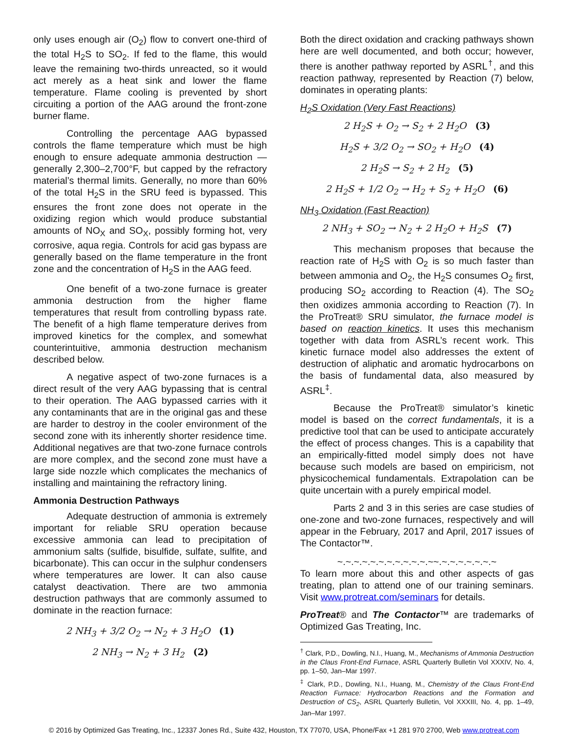only uses enough air (O<sub>2</sub>) flow to convert one-third of the total H<sub>2</sub>S to SO<sub>2</sub>. If fed to the flame, this would leave the remaining two-thirds unreacted, so it would act merely as a heat sink and lower the flame temperature. Flame cooling is prevented by short circuiting a portion of the AAG around the front-zone burner flame.
Controlling the percentage AAG bypassed controls the flame temperature which must be high enough to ensure adequate ammonia destruction —generally 2,300–2,700°F, but capped by the refractory material’s thermal limits. Generally, no more than 60% of the total H<sub>2</sub>S in the SRU feed is bypassed. This ensures the front zone does not operate in the oxidizing region which would produce substantial amounts of NO<sub>X</sub> and SO<sub>X</sub>, possibly forming hot, very corrosive, aqua regia. Controls for acid gas bypass are generally based on the flame temperature in the front zone and the concentration of H<sub>2</sub>S in the AAG feed.
One benefit of a two-zone furnace is greater ammonia destruction from the higher flame temperatures that result from controlling bypass rate. The benefit of a high flame temperature derives from improved kinetics for the complex, and somewhat counterintuitive, ammonia destruction mechanism described below.
A negative aspect of two-zone furnaces is a direct result of the very AAG bypassing that is central to their operation. The AAG bypassed carries with it any contaminants that are in the original gas and these are harder to destroy in the cooler environment of the second zone with its inherently shorter residence time. Additional negatives are that two-zone furnace controls are more complex, and the second zone must have a large side nozzle which complicates the mechanics of installing and maintaining the refractory lining.
Ammonia Destruction Pathways
Adequate destruction of ammonia is extremely important for reliable SRU operation because excessive ammonia can lead to precipitation of ammonium salts (sulfide, bisulfide, sulfate, sulfite, and bicarbonate). This can occur in the sulphur condensers where temperatures are lower. It can also cause catalyst deactivation. There are two ammonia destruction pathways that are commonly assumed to dominate in the reaction furnace:
2 NH<sub>3</sub> + 3/2 O<sub>2</sub> → N<sub>2</sub> + 3 H<sub>2</sub>O (1)
2 NH<sub>3</sub> → N<sub>2</sub> + 3 H<sub>2</sub> (2)
Both the direct oxidation and cracking pathways shown here are well documented, and both occur; however, there is another pathway reported by ASRL<sup>†</sup>, and this reaction pathway, represented by Reaction (7) below, dominates in operating plants:
H<sub>2</sub>S Oxidation (Very Fast Reactions)
2 H<sub>2</sub>S + O<sub>2</sub> → S<sub>2</sub> + 2 H<sub>2</sub>O (3)
H<sub>2</sub>S + 3/2 O<sub>2</sub> → SO<sub>2</sub> + H<sub>2</sub>O (4)
2 H<sub>2</sub>S → S<sub>2</sub> + 2 H<sub>2</sub> (5)
2 H<sub>2</sub>S + 1/2 O<sub>2</sub> → H<sub>2</sub> + S<sub>2</sub> + H<sub>2</sub>O (6)
NH<sub>3</sub> Oxidation (Fast Reaction)
2 NH<sub>3</sub> + SO<sub>2</sub> → N<sub>2</sub> + 2 H<sub>2</sub>O + H<sub>2</sub>S (7)
This mechanism proposes that because the reaction rate of H<sub>2</sub>S with O<sub>2</sub> is so much faster than between ammonia and O<sub>2</sub>, the H<sub>2</sub>S consumes O<sub>2</sub> first, producing SO<sub>2</sub> according to Reaction (4). The SO<sub>2</sub> then oxidizes ammonia according to Reaction (7). In the ProTreat® SRU simulator, the furnace model is based on reaction kinetics. It uses this mechanism together with data from ASRL’s recent work. This kinetic furnace model also addresses the extent of destruction of aliphatic and aromatic hydrocarbons on the basis of fundamental data, also measured by ASRL<sup>‡</sup>.
Because the ProTreat® simulator’s kinetic model is based on the correct fundamentals, it is a predictive tool that can be used to anticipate accurately the effect of process changes. This is a capability that an empirically-fitted model simply does not have because such models are based on empiricism, not physicochemical fundamentals. Extrapolation can be quite uncertain with a purely empirical model.
Parts 2 and 3 in this series are case studies of one-zone and two-zone furnaces, respectively and will appear in the February, 2017 and April, 2017 issues of The Contactor™.
~.~.~.~.~.~.~.~.~.~.~.~~.~.~.~.~.~.~.~
To learn more about this and other aspects of gas treating, plan to attend one of our training seminars. Visit www.protreat.com/seminars for details.
ProTreat® and The Contactor™ are trademarks of Optimized Gas Treating, Inc.
<sup>†</sup> Clark, P.D., Dowling, N.I., Huang, M., Mechanisms of Ammonia Destruction in the Claus Front-End Furnace, ASRL Quarterly Bulletin Vol XXXIV, No. 4, pp. 1–50, Jan–Mar 1997.
<sup>‡</sup> Clark, P.D., Dowling, N.I., Huang, M., Chemistry of the Claus Front-End Reaction Furnace: Hydrocarbon Reactions and the Formation and Destruction of CS<sub>2</sub>, ASRL Quarterly Bulletin, Vol XXXIII, No. 4, pp. 1–49, Jan–Mar 1997.
© 2016 by Optimized Gas Treating, Inc., 12337 Jones Rd., Suite 432, Houston, TX 77070, USA, Phone/Fax +1 281 970 2700, Web www.protreat.com